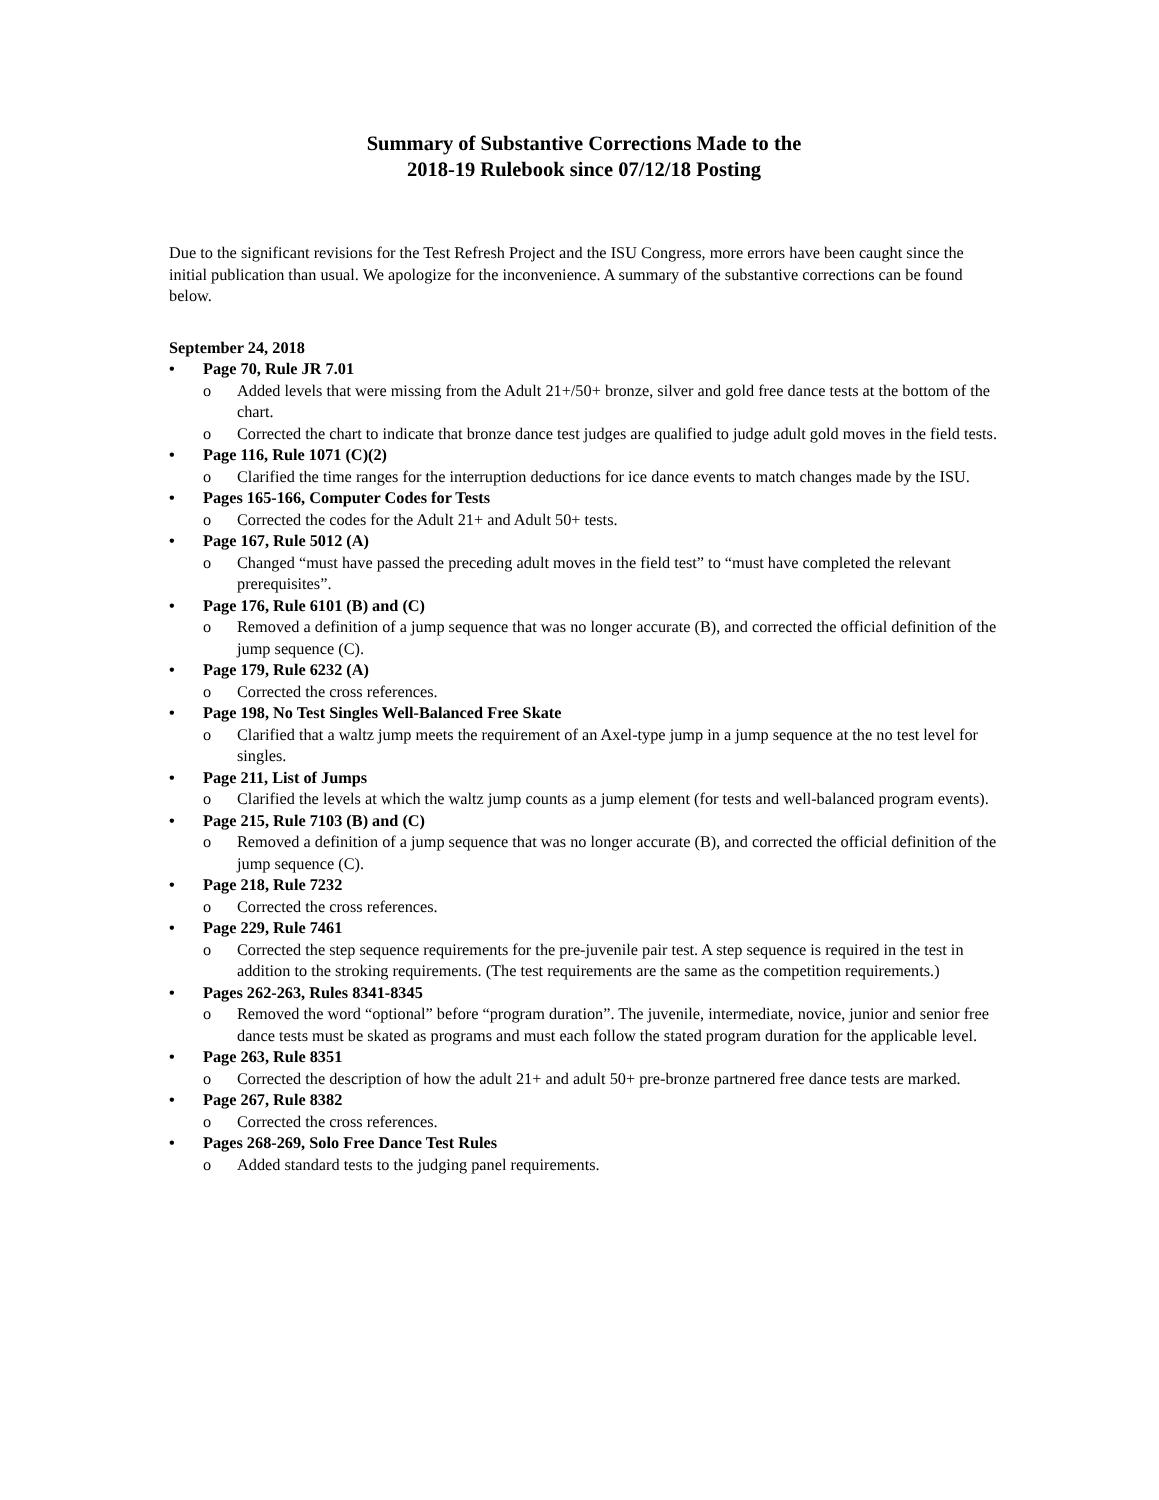Summary of Substantive Corrections Made to the
2018-19 Rulebook since 07/12/18 Posting
Due to the significant revisions for the Test Refresh Project and the ISU Congress, more errors have been caught since the initial publication than usual. We apologize for the inconvenience. A summary of the substantive corrections can be found below.
September 24, 2018
Page 70, Rule JR 7.01
o Added levels that were missing from the Adult 21+/50+ bronze, silver and gold free dance tests at the bottom of the chart.
o Corrected the chart to indicate that bronze dance test judges are qualified to judge adult gold moves in the field tests.
Page 116, Rule 1071 (C)(2)
o Clarified the time ranges for the interruption deductions for ice dance events to match changes made by the ISU.
Pages 165-166, Computer Codes for Tests
o Corrected the codes for the Adult 21+ and Adult 50+ tests.
Page 167, Rule 5012 (A)
o Changed “must have passed the preceding adult moves in the field test” to “must have completed the relevant prerequisites”.
Page 176, Rule 6101 (B) and (C)
o Removed a definition of a jump sequence that was no longer accurate (B), and corrected the official definition of the jump sequence (C).
Page 179, Rule 6232 (A)
o Corrected the cross references.
Page 198, No Test Singles Well-Balanced Free Skate
o Clarified that a waltz jump meets the requirement of an Axel-type jump in a jump sequence at the no test level for singles.
Page 211, List of Jumps
o Clarified the levels at which the waltz jump counts as a jump element (for tests and well-balanced program events).
Page 215, Rule 7103 (B) and (C)
o Removed a definition of a jump sequence that was no longer accurate (B), and corrected the official definition of the jump sequence (C).
Page 218, Rule 7232
o Corrected the cross references.
Page 229, Rule 7461
o Corrected the step sequence requirements for the pre-juvenile pair test. A step sequence is required in the test in addition to the stroking requirements. (The test requirements are the same as the competition requirements.)
Pages 262-263, Rules 8341-8345
o Removed the word “optional” before “program duration”. The juvenile, intermediate, novice, junior and senior free dance tests must be skated as programs and must each follow the stated program duration for the applicable level.
Page 263, Rule 8351
o Corrected the description of how the adult 21+ and adult 50+ pre-bronze partnered free dance tests are marked.
Page 267, Rule 8382
o Corrected the cross references.
Pages 268-269, Solo Free Dance Test Rules
o Added standard tests to the judging panel requirements.